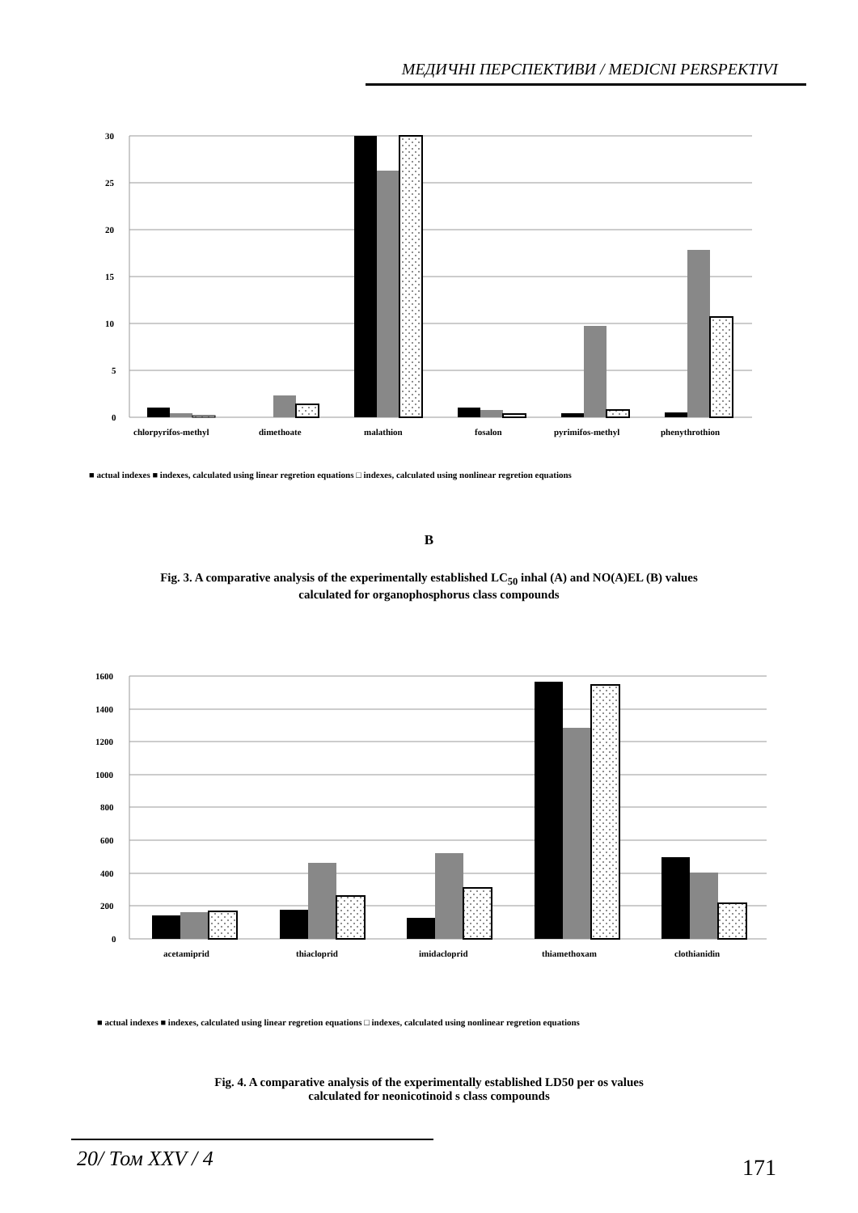МЕДИЧНІ ПЕРСПЕКТИВИ / MEDICNI PERSPEKTIVI
30
25
20
15
10
5
0
chlorpyrifos-methyl
dimethoate
malathion
fosalon
pyrimifos-methyl
phenythrothion
■ actual indexes ■ indexes, calculated using linear regretion equations □ indexes, calculated using nonlinear regretion equations
B
Fig. 3. A comparative analysis of the experimentally established LC<sub>50</sub> inhal (A) and NO(A)EL (B) values
calculated for organophosphorus class compounds
1600
1400
1200
1000
800
600
400
200
0
acetamiprid
thiacloprid
imidacloprid
thiamethoxam
clothianidin
■ actual indexes ■ indexes, calculated using linear regretion equations □ indexes, calculated using nonlinear regretion equations
Fig. 4. A comparative analysis of the experimentally established LD50 per os values
calculated for neonicotinoid s class compounds
20/ Том XXV / 4 171